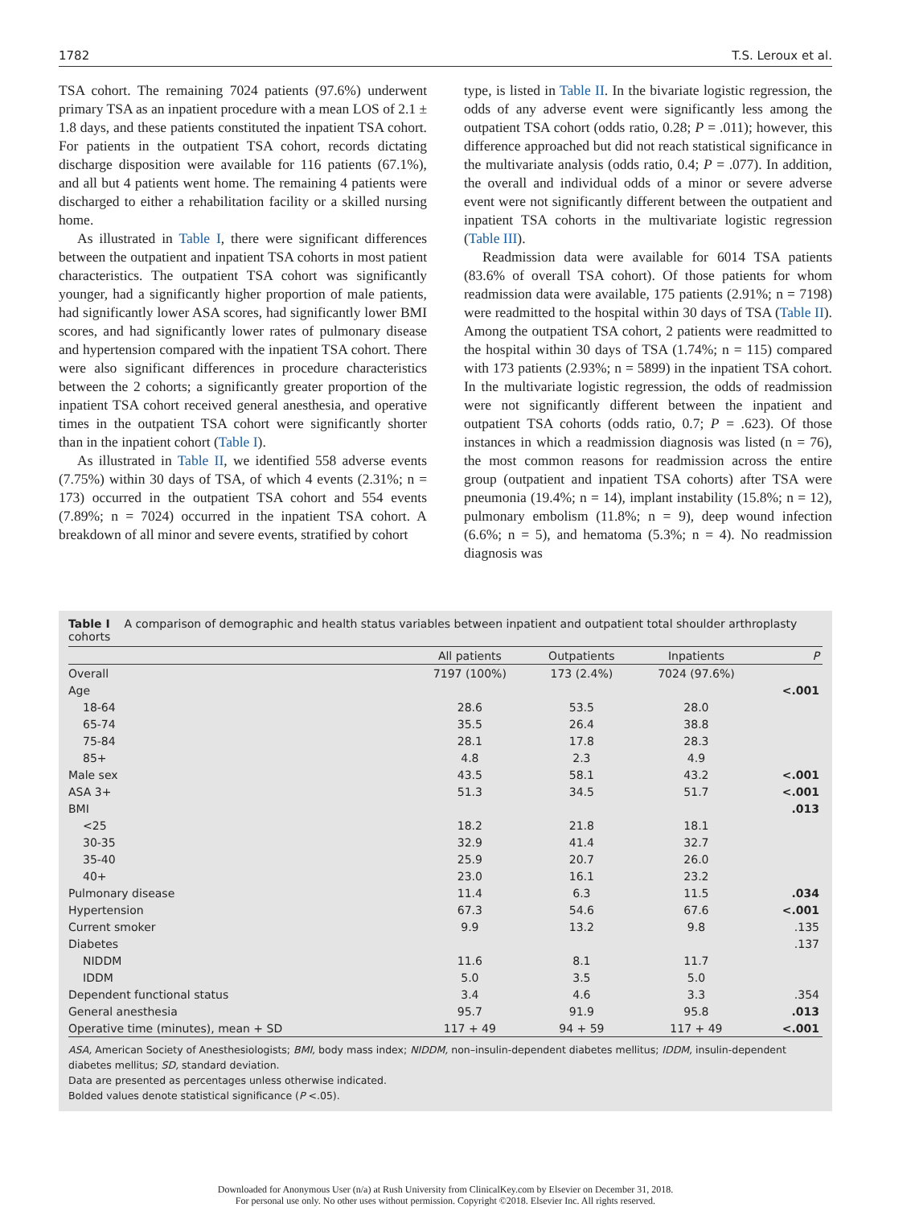1782 T.S. Leroux et al.
TSA cohort. The remaining 7024 patients (97.6%) underwent primary TSA as an inpatient procedure with a mean LOS of 2.1 ± 1.8 days, and these patients constituted the inpatient TSA cohort. For patients in the outpatient TSA cohort, records dictating discharge disposition were available for 116 patients (67.1%), and all but 4 patients went home. The remaining 4 patients were discharged to either a rehabilitation facility or a skilled nursing home.
As illustrated in Table I, there were significant differences between the outpatient and inpatient TSA cohorts in most patient characteristics. The outpatient TSA cohort was significantly younger, had a significantly higher proportion of male patients, had significantly lower ASA scores, had significantly lower BMI scores, and had significantly lower rates of pulmonary disease and hypertension compared with the inpatient TSA cohort. There were also significant differences in procedure characteristics between the 2 cohorts; a significantly greater proportion of the inpatient TSA cohort received general anesthesia, and operative times in the outpatient TSA cohort were significantly shorter than in the inpatient cohort (Table I).
As illustrated in Table II, we identified 558 adverse events (7.75%) within 30 days of TSA, of which 4 events (2.31%; n = 173) occurred in the outpatient TSA cohort and 554 events (7.89%; n = 7024) occurred in the inpatient TSA cohort. A breakdown of all minor and severe events, stratified by cohort
type, is listed in Table II. In the bivariate logistic regression, the odds of any adverse event were significantly less among the outpatient TSA cohort (odds ratio, 0.28; P = .011); however, this difference approached but did not reach statistical significance in the multivariate analysis (odds ratio, 0.4; P = .077). In addition, the overall and individual odds of a minor or severe adverse event were not significantly different between the outpatient and inpatient TSA cohorts in the multivariate logistic regression (Table III).
Readmission data were available for 6014 TSA patients (83.6% of overall TSA cohort). Of those patients for whom readmission data were available, 175 patients (2.91%; n = 7198) were readmitted to the hospital within 30 days of TSA (Table II). Among the outpatient TSA cohort, 2 patients were readmitted to the hospital within 30 days of TSA (1.74%; n = 115) compared with 173 patients (2.93%; n = 5899) in the inpatient TSA cohort. In the multivariate logistic regression, the odds of readmission were not significantly different between the inpatient and outpatient TSA cohorts (odds ratio, 0.7; P = .623). Of those instances in which a readmission diagnosis was listed (n = 76), the most common reasons for readmission across the entire group (outpatient and inpatient TSA cohorts) after TSA were pneumonia (19.4%; n = 14), implant instability (15.8%; n = 12), pulmonary embolism (11.8%; n = 9), deep wound infection (6.6%; n = 5), and hematoma (5.3%; n = 4). No readmission diagnosis was
Table I A comparison of demographic and health status variables between inpatient and outpatient total shoulder arthroplasty cohorts
| | All patients | Outpatients | Inpatients | P |
| --- | --- | --- | --- | --- |
| Overall | 7197 (100%) | 173 (2.4%) | 7024 (97.6%) | |
| Age | | | | <.001 |
| 18-64 | 28.6 | 53.5 | 28.0 | |
| 65-74 | 35.5 | 26.4 | 38.8 | |
| 75-84 | 28.1 | 17.8 | 28.3 | |
| 85+ | 4.8 | 2.3 | 4.9 | |
| Male sex | 43.5 | 58.1 | 43.2 | <.001 |
| ASA 3+ | 51.3 | 34.5 | 51.7 | <.001 |
| BMI | | | | .013 |
| <25 | 18.2 | 21.8 | 18.1 | |
| 30-35 | 32.9 | 41.4 | 32.7 | |
| 35-40 | 25.9 | 20.7 | 26.0 | |
| 40+ | 23.0 | 16.1 | 23.2 | |
| Pulmonary disease | 11.4 | 6.3 | 11.5 | .034 |
| Hypertension | 67.3 | 54.6 | 67.6 | <.001 |
| Current smoker | 9.9 | 13.2 | 9.8 | .135 |
| Diabetes | | | | .137 |
| NIDDM | 11.6 | 8.1 | 11.7 | |
| IDDM | 5.0 | 3.5 | 5.0 | |
| Dependent functional status | 3.4 | 4.6 | 3.3 | .354 |
| General anesthesia | 95.7 | 91.9 | 95.8 | .013 |
| Operative time (minutes), mean + SD | 117 + 49 | 94 + 59 | 117 + 49 | <.001 |
ASA, American Society of Anesthesiologists; BMI, body mass index; NIDDM, non–insulin-dependent diabetes mellitus; IDDM, insulin-dependent diabetes mellitus; SD, standard deviation.
Data are presented as percentages unless otherwise indicated.
Bolded values denote statistical significance (P <.05).
Downloaded for Anonymous User (n/a) at Rush University from ClinicalKey.com by Elsevier on December 31, 2018.
For personal use only. No other uses without permission. Copyright ©2018. Elsevier Inc. All rights reserved.